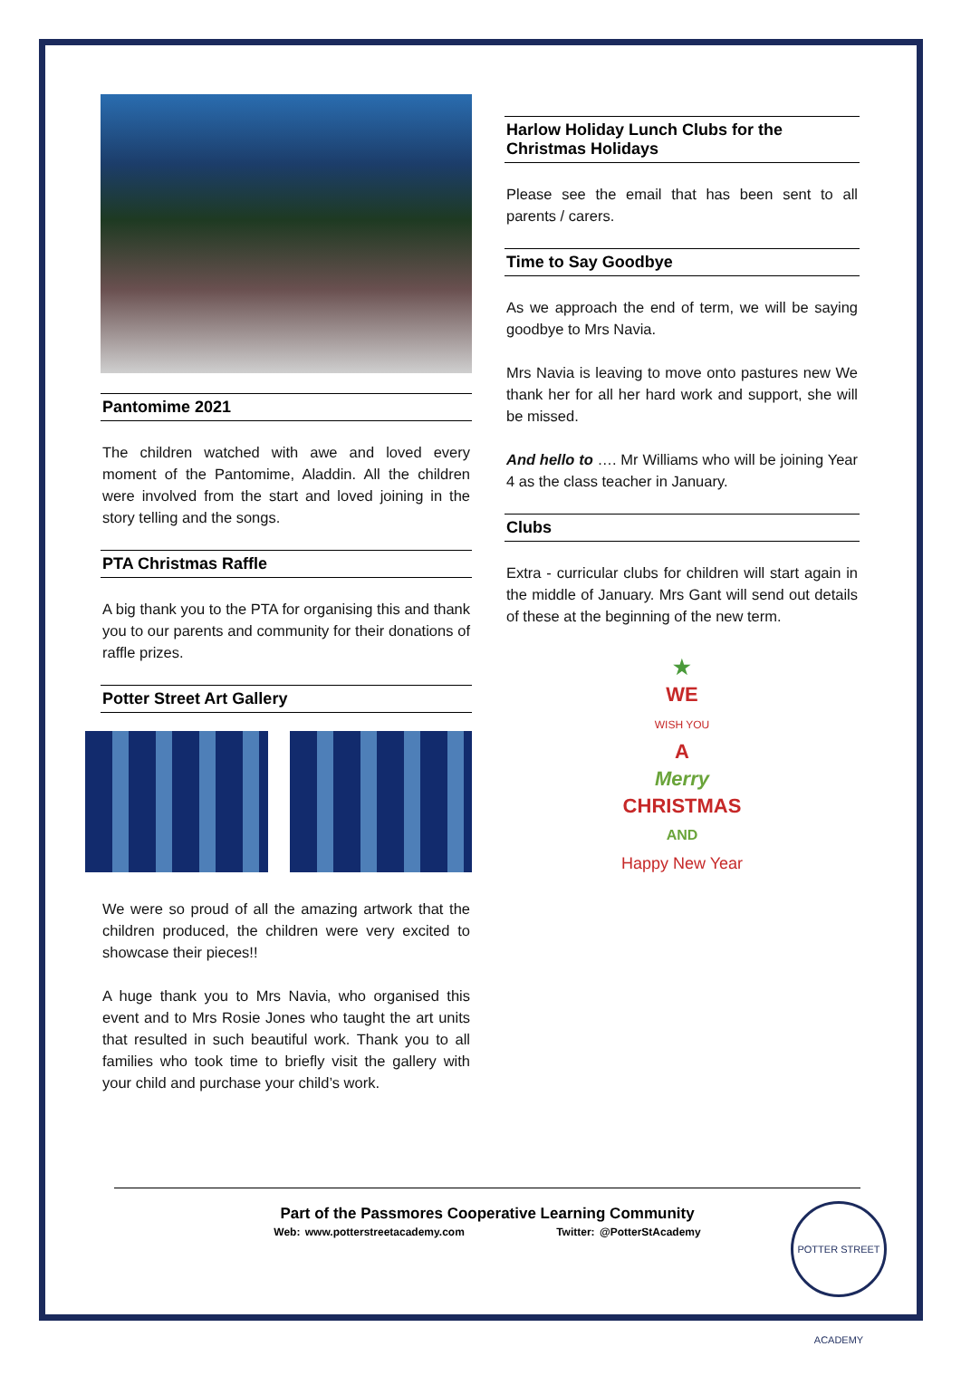Pantomime 2021
The children watched with awe and loved every moment of the Pantomime, Aladdin. All the children were involved from the start and loved joining in the story telling and the songs.
PTA Christmas Raffle
A big thank you to the PTA for organising this and thank you to our parents and community for their donations of raffle prizes.
Potter Street Art Gallery
We were so proud of all the amazing artwork that the children produced, the children were very excited to showcase their pieces!!
A huge thank you to Mrs Navia, who organised this event and to Mrs Rosie Jones who taught the art units that resulted in such beautiful work. Thank you to all families who took time to briefly visit the gallery with your child and purchase your child’s work.
Harlow Holiday Lunch Clubs for the Christmas Holidays
Please see the email that has been sent to all parents / carers.
Time to Say Goodbye
As we approach the end of term, we will be saying goodbye to Mrs Navia.
Mrs Navia is leaving to move onto pastures new We thank her for all her hard work and support, she will be missed.
And hello to …. Mr Williams who will be joining Year 4 as the class teacher in January.
Clubs
Extra - curricular clubs for children will start again in the middle of January. Mrs Gant will send out details of these at the beginning of the new term.
★
WE
WISH YOU
A
Merry
CHRISTMAS
AND
Happy New Year
Part of the Passmores Cooperative Learning Community
Web: www.potterstreetacademy.com Twitter: @PotterStAcademy
POTTER STREET ACADEMY